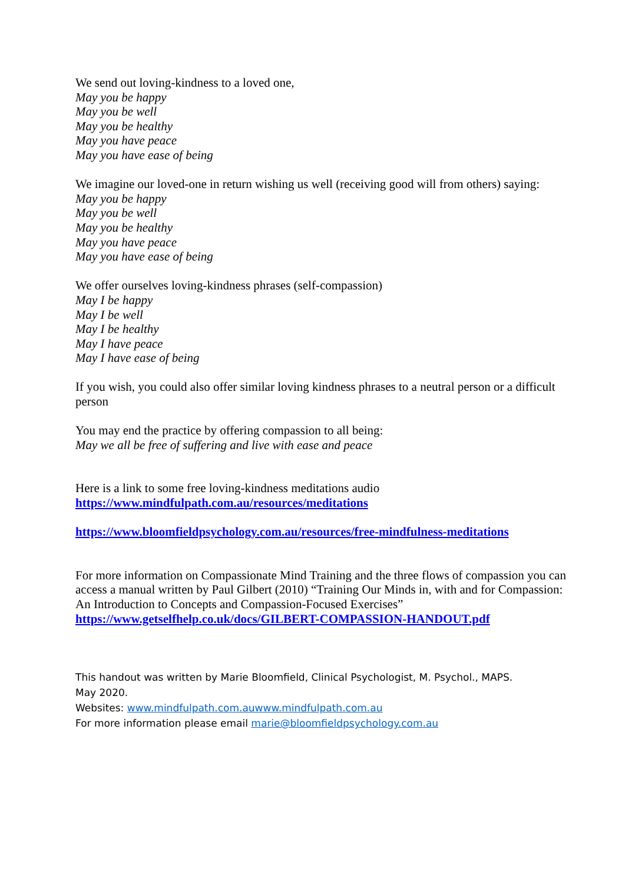We send out loving-kindness to a loved one,
May you be happy
May you be well
May you be healthy
May you have peace
May you have ease of being
We imagine our loved-one in return wishing us well (receiving good will from others) saying:
May you be happy
May you be well
May you be healthy
May you have peace
May you have ease of being
We offer ourselves loving-kindness phrases (self-compassion)
May I be happy
May I be well
May I be healthy
May I have peace
May I have ease of being
If you wish, you could also offer similar loving kindness phrases to a neutral person or a difficult person
You may end the practice by offering compassion to all being:
May we all be free of suffering and live with ease and peace
Here is a link to some free loving-kindness meditations audio
https://www.mindfulpath.com.au/resources/meditations
https://www.bloomfieldpsychology.com.au/resources/free-mindfulness-meditations
For more information on Compassionate Mind Training and the three flows of compassion you can access a manual written by Paul Gilbert (2010) “Training Our Minds in, with and for Compassion: An Introduction to Concepts and Compassion-Focused Exercises”
https://www.getselfhelp.co.uk/docs/GILBERT-COMPASSION-HANDOUT.pdf
This handout was written by Marie Bloomfield, Clinical Psychologist, M. Psychol., MAPS.
May 2020.
Websites: www.mindfulpath.com.auwww.mindfulpath.com.au
For more information please email marie@bloomfieldpsychology.com.au